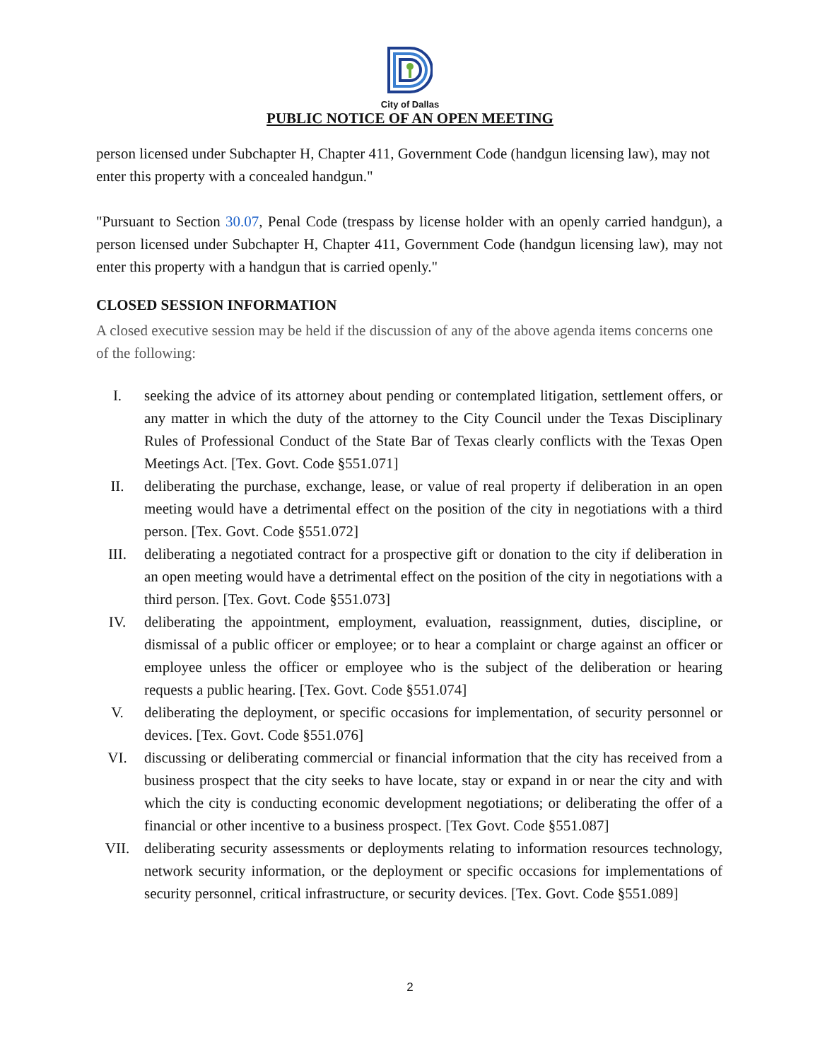City of Dallas
PUBLIC NOTICE OF AN OPEN MEETING
person licensed under Subchapter H, Chapter 411, Government Code (handgun licensing law), may not enter this property with a concealed handgun."
"Pursuant to Section 30.07, Penal Code (trespass by license holder with an openly carried handgun), a person licensed under Subchapter H, Chapter 411, Government Code (handgun licensing law), may not enter this property with a handgun that is carried openly."
CLOSED SESSION INFORMATION
A closed executive session may be held if the discussion of any of the above agenda items concerns one of the following:
I. seeking the advice of its attorney about pending or contemplated litigation, settlement offers, or any matter in which the duty of the attorney to the City Council under the Texas Disciplinary Rules of Professional Conduct of the State Bar of Texas clearly conflicts with the Texas Open Meetings Act. [Tex. Govt. Code §551.071]
II. deliberating the purchase, exchange, lease, or value of real property if deliberation in an open meeting would have a detrimental effect on the position of the city in negotiations with a third person. [Tex. Govt. Code §551.072]
III. deliberating a negotiated contract for a prospective gift or donation to the city if deliberation in an open meeting would have a detrimental effect on the position of the city in negotiations with a third person. [Tex. Govt. Code §551.073]
IV. deliberating the appointment, employment, evaluation, reassignment, duties, discipline, or dismissal of a public officer or employee; or to hear a complaint or charge against an officer or employee unless the officer or employee who is the subject of the deliberation or hearing requests a public hearing. [Tex. Govt. Code §551.074]
V. deliberating the deployment, or specific occasions for implementation, of security personnel or devices. [Tex. Govt. Code §551.076]
VI. discussing or deliberating commercial or financial information that the city has received from a business prospect that the city seeks to have locate, stay or expand in or near the city and with which the city is conducting economic development negotiations; or deliberating the offer of a financial or other incentive to a business prospect. [Tex Govt. Code §551.087]
VII. deliberating security assessments or deployments relating to information resources technology, network security information, or the deployment or specific occasions for implementations of security personnel, critical infrastructure, or security devices. [Tex. Govt. Code §551.089]
2